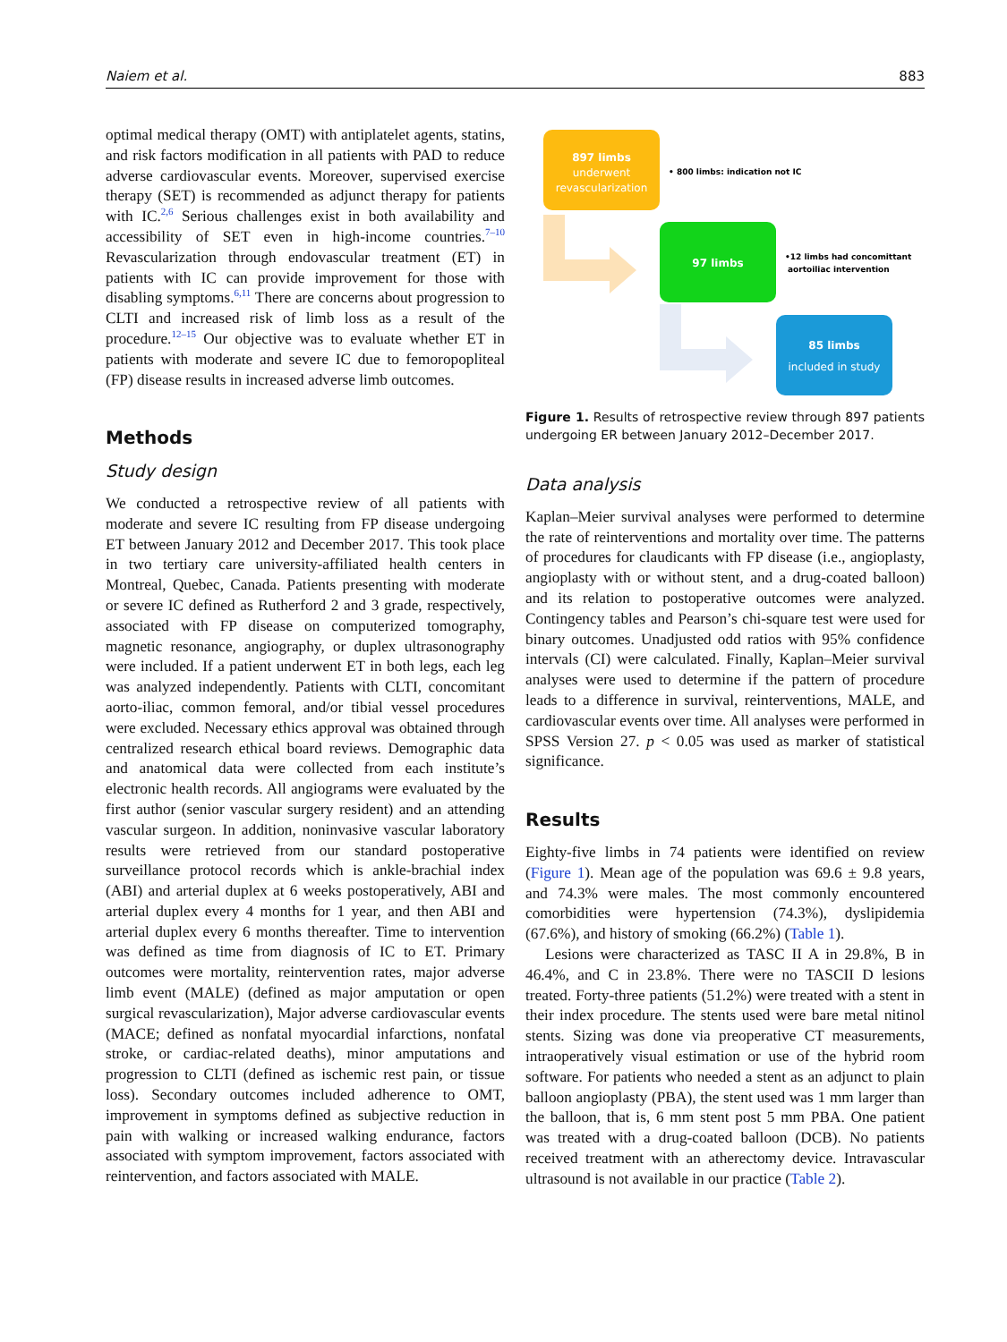Naiem et al. 883
optimal medical therapy (OMT) with antiplatelet agents, statins, and risk factors modification in all patients with PAD to reduce adverse cardiovascular events. Moreover, supervised exercise therapy (SET) is recommended as adjunct therapy for patients with IC.<sup>2,6</sup> Serious challenges exist in both availability and accessibility of SET even in high-income countries.<sup>7–10</sup> Revascularization through endovascular treatment (ET) in patients with IC can provide improvement for those with disabling symptoms.<sup>6,11</sup> There are concerns about progression to CLTI and increased risk of limb loss as a result of the procedure.<sup>12–15</sup> Our objective was to evaluate whether ET in patients with moderate and severe IC due to femoropopliteal (FP) disease results in increased adverse limb outcomes.
Methods
Study design
We conducted a retrospective review of all patients with moderate and severe IC resulting from FP disease undergoing ET between January 2012 and December 2017. This took place in two tertiary care university-affiliated health centers in Montreal, Quebec, Canada. Patients presenting with moderate or severe IC defined as Rutherford 2 and 3 grade, respectively, associated with FP disease on computerized tomography, magnetic resonance, angiography, or duplex ultrasonography were included. If a patient underwent ET in both legs, each leg was analyzed independently. Patients with CLTI, concomitant aorto-iliac, common femoral, and/or tibial vessel procedures were excluded. Necessary ethics approval was obtained through centralized research ethical board reviews. Demographic data and anatomical data were collected from each institute’s electronic health records. All angiograms were evaluated by the first author (senior vascular surgery resident) and an attending vascular surgeon. In addition, noninvasive vascular laboratory results were retrieved from our standard postoperative surveillance protocol records which is ankle-brachial index (ABI) and arterial duplex at 6 weeks postoperatively, ABI and arterial duplex every 4 months for 1 year, and then ABI and arterial duplex every 6 months thereafter. Time to intervention was defined as time from diagnosis of IC to ET. Primary outcomes were mortality, reintervention rates, major adverse limb event (MALE) (defined as major amputation or open surgical revascularization), Major adverse cardiovascular events (MACE; defined as nonfatal myocardial infarctions, nonfatal stroke, or cardiac-related deaths), minor amputations and progression to CLTI (defined as ischemic rest pain, or tissue loss). Secondary outcomes included adherence to OMT, improvement in symptoms defined as subjective reduction in pain with walking or increased walking endurance, factors associated with symptom improvement, factors associated with reintervention, and factors associated with MALE.
897 limbs
underwent
revascularization
• 800 limbs: indication not IC
97 limbs
•12 limbs had concomittant
aortoiliac intervention
85 limbs
included in study
Figure 1. Results of retrospective review through 897 patients undergoing ER between January 2012–December 2017.
Data analysis
Kaplan–Meier survival analyses were performed to determine the rate of reinterventions and mortality over time. The patterns of procedures for claudicants with FP disease (i.e., angioplasty, angioplasty with or without stent, and a drug-coated balloon) and its relation to postoperative outcomes were analyzed. Contingency tables and Pearson’s chi-square test were used for binary outcomes. Unadjusted odd ratios with 95% confidence intervals (CI) were calculated. Finally, Kaplan–Meier survival analyses were used to determine if the pattern of procedure leads to a difference in survival, reinterventions, MALE, and cardiovascular events over time. All analyses were performed in SPSS Version 27. p < 0.05 was used as marker of statistical significance.
Results
Eighty-five limbs in 74 patients were identified on review (Figure 1). Mean age of the population was 69.6 ± 9.8 years, and 74.3% were males. The most commonly encountered comorbidities were hypertension (74.3%), dyslipidemia (67.6%), and history of smoking (66.2%) (Table 1).
Lesions were characterized as TASC II A in 29.8%, B in 46.4%, and C in 23.8%. There were no TASCII D lesions treated. Forty-three patients (51.2%) were treated with a stent in their index procedure. The stents used were bare metal nitinol stents. Sizing was done via preoperative CT measurements, intraoperatively visual estimation or use of the hybrid room software. For patients who needed a stent as an adjunct to plain balloon angioplasty (PBA), the stent used was 1 mm larger than the balloon, that is, 6 mm stent post 5 mm PBA. One patient was treated with a drug-coated balloon (DCB). No patients received treatment with an atherectomy device. Intravascular ultrasound is not available in our practice (Table 2).